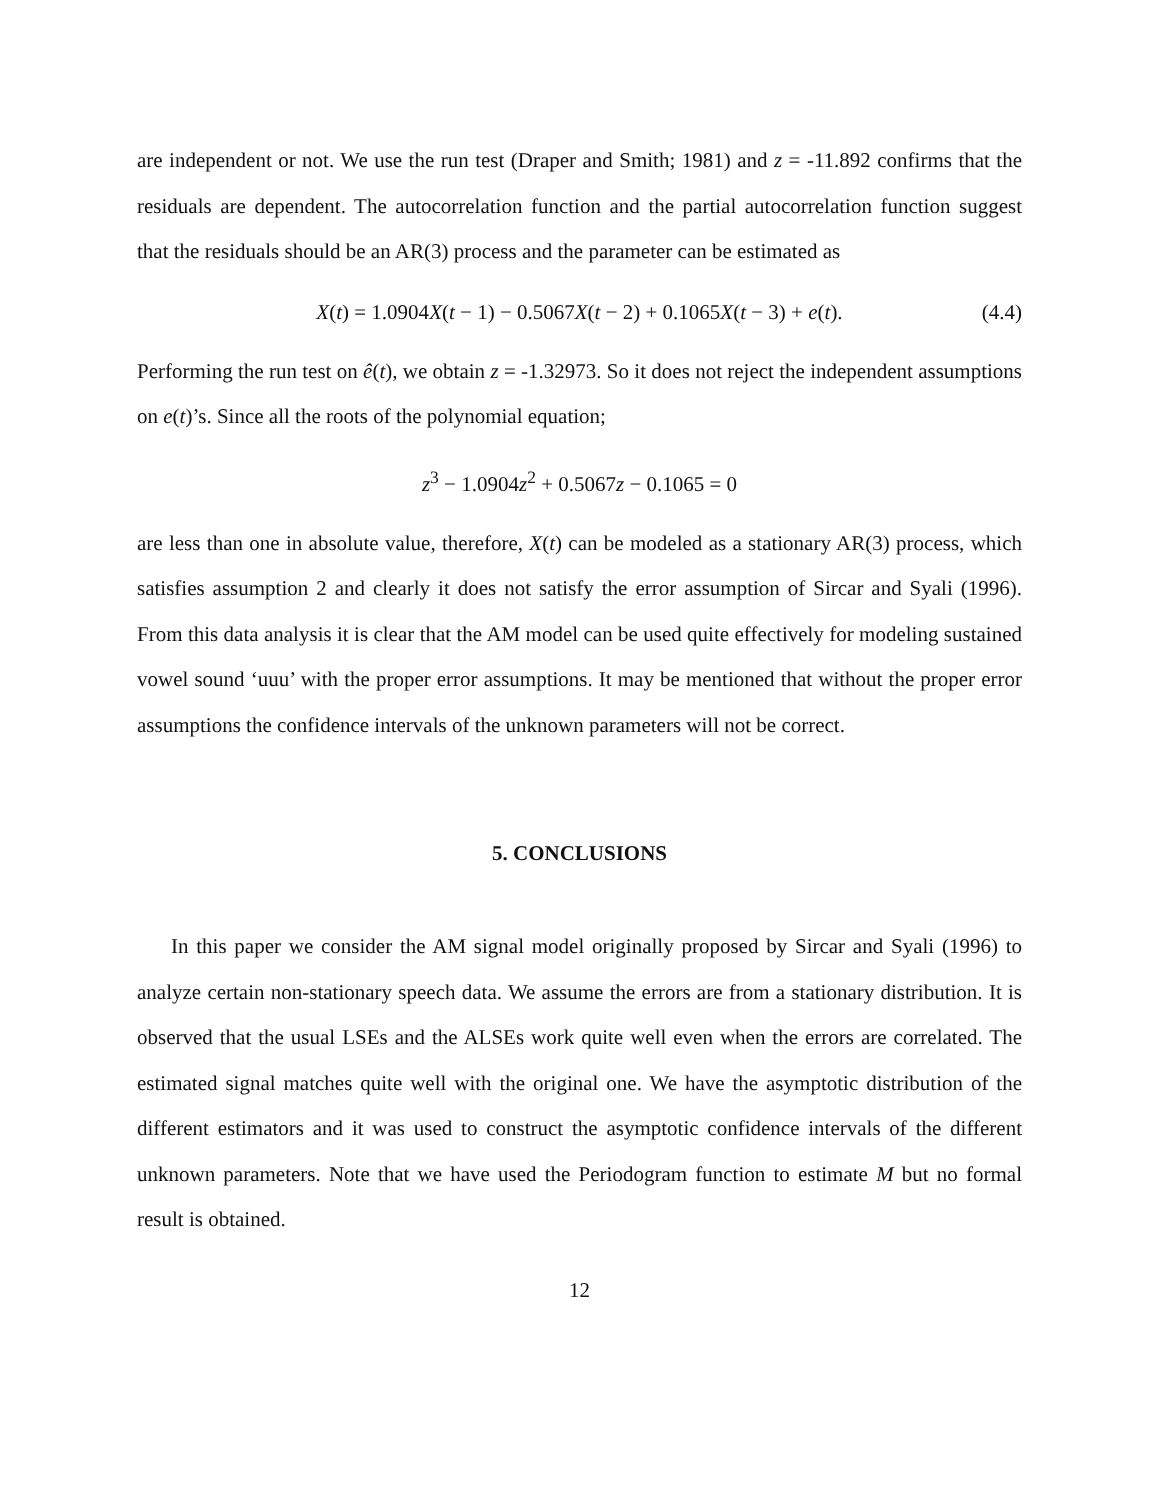are independent or not. We use the run test (Draper and Smith; 1981) and z = -11.892 confirms that the residuals are dependent. The autocorrelation function and the partial autocorrelation function suggest that the residuals should be an AR(3) process and the parameter can be estimated as
X(t) = 1.0904X(t − 1) − 0.5067X(t − 2) + 0.1065X(t − 3) + e(t). (4.4)
Performing the run test on ê(t), we obtain z = -1.32973. So it does not reject the independent assumptions on e(t)’s. Since all the roots of the polynomial equation;
z<sup>3</sup> − 1.0904z<sup>2</sup> + 0.5067z − 0.1065 = 0
are less than one in absolute value, therefore, X(t) can be modeled as a stationary AR(3) process, which satisfies assumption 2 and clearly it does not satisfy the error assumption of Sircar and Syali (1996). From this data analysis it is clear that the AM model can be used quite effectively for modeling sustained vowel sound ‘uuu’ with the proper error assumptions. It may be mentioned that without the proper error assumptions the confidence intervals of the unknown parameters will not be correct.
5. CONCLUSIONS
In this paper we consider the AM signal model originally proposed by Sircar and Syali (1996) to analyze certain non-stationary speech data. We assume the errors are from a stationary distribution. It is observed that the usual LSEs and the ALSEs work quite well even when the errors are correlated. The estimated signal matches quite well with the original one. We have the asymptotic distribution of the different estimators and it was used to construct the asymptotic confidence intervals of the different unknown parameters. Note that we have used the Periodogram function to estimate M but no formal result is obtained.
12